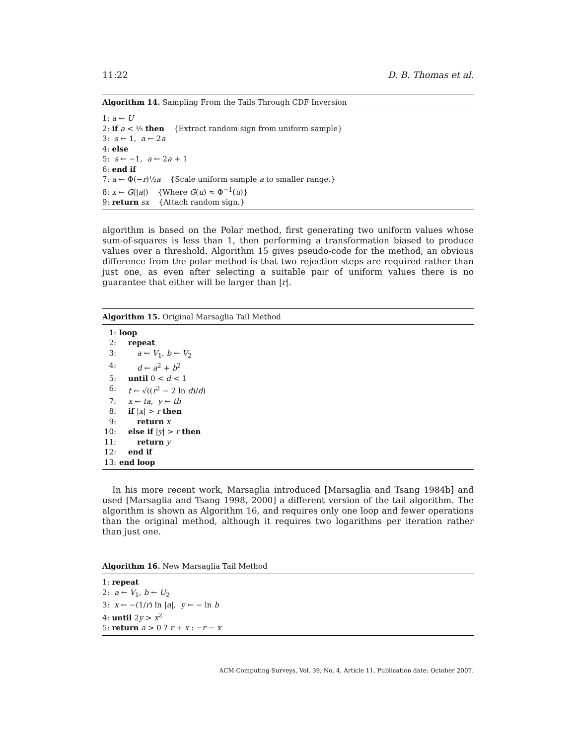11:22 D. B. Thomas et al.
Algorithm 14. Sampling From the Tails Through CDF Inversion
1: a ← U
2: if a < ½ then {Extract random sign from uniform sample}
3: s ← 1, a ← 2a
4: else
5: s ← −1, a ← 2a + 1
6: end if
7: a ← Φ(−r)½a {Scale uniform sample a to smaller range.}
8: x ← G(|a|) {Where G(u) ≈ Φ<sup>−1</sup>(u)}
9: return sx {Attach random sign.}
algorithm is based on the Polar method, first generating two uniform values whose sum-of-squares is less than 1, then performing a transformation biased to produce values over a threshold. Algorithm 15 gives pseudo-code for the method, an obvious difference from the polar method is that two rejection steps are required rather than just one, as even after selecting a suitable pair of uniform values there is no guarantee that either will be larger than |r|.
Algorithm 15. Original Marsaglia Tail Method
1: loop
2: repeat
3: a ← V<sub>1</sub>, b ← V<sub>2</sub>
4: d ← a<sup>2</sup> + b<sup>2</sup>
5: until 0 < d < 1
6: t ← √((r<sup>2</sup> − 2 ln d)/d)
7: x ← ta, y ← tb
8: if |x| > r then
9: return x
10: else if |y| > r then
11: return y
12: end if
13: end loop
In his more recent work, Marsaglia introduced [Marsaglia and Tsang 1984b] and used [Marsaglia and Tsang 1998, 2000] a different version of the tail algorithm. The algorithm is shown as Algorithm 16, and requires only one loop and fewer operations than the original method, although it requires two logarithms per iteration rather than just one.
Algorithm 16. New Marsaglia Tail Method
1: repeat
2: a ← V<sub>1</sub>, b ← U<sub>2</sub>
3: x ← −(1/r) ln |a|, y ← − ln b
4: until 2y > x<sup>2</sup>
5: return a > 0 ? r + x : −r − x
ACM Computing Surveys, Vol. 39, No. 4, Article 11, Publication date: October 2007.